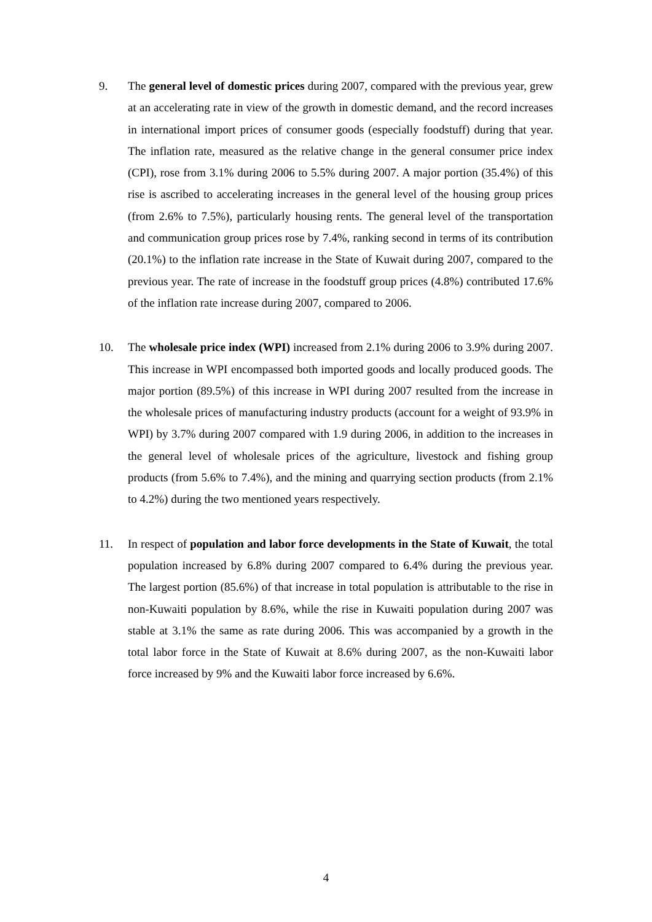9. The general level of domestic prices during 2007, compared with the previous year, grew at an accelerating rate in view of the growth in domestic demand, and the record increases in international import prices of consumer goods (especially foodstuff) during that year. The inflation rate, measured as the relative change in the general consumer price index (CPI), rose from 3.1% during 2006 to 5.5% during 2007. A major portion (35.4%) of this rise is ascribed to accelerating increases in the general level of the housing group prices (from 2.6% to 7.5%), particularly housing rents. The general level of the transportation and communication group prices rose by 7.4%, ranking second in terms of its contribution (20.1%) to the inflation rate increase in the State of Kuwait during 2007, compared to the previous year. The rate of increase in the foodstuff group prices (4.8%) contributed 17.6% of the inflation rate increase during 2007, compared to 2006.
10. The wholesale price index (WPI) increased from 2.1% during 2006 to 3.9% during 2007. This increase in WPI encompassed both imported goods and locally produced goods. The major portion (89.5%) of this increase in WPI during 2007 resulted from the increase in the wholesale prices of manufacturing industry products (account for a weight of 93.9% in WPI) by 3.7% during 2007 compared with 1.9 during 2006, in addition to the increases in the general level of wholesale prices of the agriculture, livestock and fishing group products (from 5.6% to 7.4%), and the mining and quarrying section products (from 2.1% to 4.2%) during the two mentioned years respectively.
11. In respect of population and labor force developments in the State of Kuwait, the total population increased by 6.8% during 2007 compared to 6.4% during the previous year. The largest portion (85.6%) of that increase in total population is attributable to the rise in non-Kuwaiti population by 8.6%, while the rise in Kuwaiti population during 2007 was stable at 3.1% the same as rate during 2006. This was accompanied by a growth in the total labor force in the State of Kuwait at 8.6% during 2007, as the non-Kuwaiti labor force increased by 9% and the Kuwaiti labor force increased by 6.6%.
4